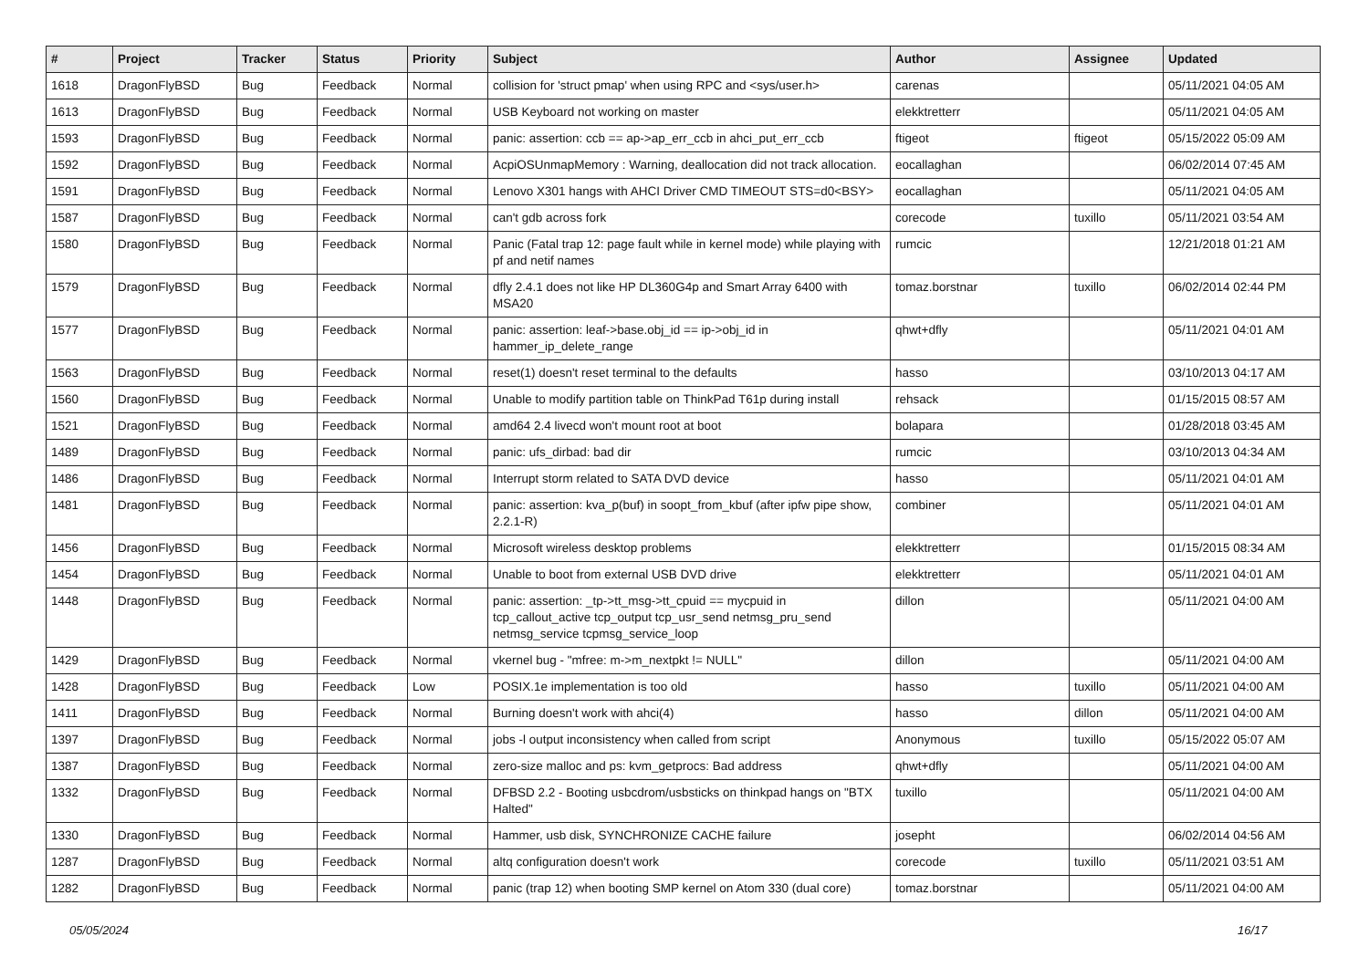| # | Project | Tracker | Status | Priority | Subject | Author | Assignee | Updated |
| --- | --- | --- | --- | --- | --- | --- | --- | --- |
| 1618 | DragonFlyBSD | Bug | Feedback | Normal | collision for 'struct pmap' when using RPC and <sys/user.h> | carenas | | 05/11/2021 04:05 AM |
| 1613 | DragonFlyBSD | Bug | Feedback | Normal | USB Keyboard not working on master | elekktretterr | | 05/11/2021 04:05 AM |
| 1593 | DragonFlyBSD | Bug | Feedback | Normal | panic: assertion: ccb == ap->ap_err_ccb in ahci_put_err_ccb | ftigeot | ftigeot | 05/15/2022 05:09 AM |
| 1592 | DragonFlyBSD | Bug | Feedback | Normal | AcpiOSUnmapMemory : Warning, deallocation did not track allocation. | eocallaghan | | 06/02/2014 07:45 AM |
| 1591 | DragonFlyBSD | Bug | Feedback | Normal | Lenovo X301 hangs with AHCI Driver CMD TIMEOUT STS=d0<BSY> | eocallaghan | | 05/11/2021 04:05 AM |
| 1587 | DragonFlyBSD | Bug | Feedback | Normal | can't gdb across fork | corecode | tuxillo | 05/11/2021 03:54 AM |
| 1580 | DragonFlyBSD | Bug | Feedback | Normal | Panic (Fatal trap 12: page fault while in kernel mode) while playing with pf and netif names | rumcic | | 12/21/2018 01:21 AM |
| 1579 | DragonFlyBSD | Bug | Feedback | Normal | dfly 2.4.1 does not like HP DL360G4p and Smart Array 6400 with MSA20 | tomaz.borstnar | tuxillo | 06/02/2014 02:44 PM |
| 1577 | DragonFlyBSD | Bug | Feedback | Normal | panic: assertion: leaf->base.obj_id == ip->obj_id in hammer_ip_delete_range | qhwt+dfly | | 05/11/2021 04:01 AM |
| 1563 | DragonFlyBSD | Bug | Feedback | Normal | reset(1) doesn't reset terminal to the defaults | hasso | | 03/10/2013 04:17 AM |
| 1560 | DragonFlyBSD | Bug | Feedback | Normal | Unable to modify partition table on ThinkPad T61p during install | rehsack | | 01/15/2015 08:57 AM |
| 1521 | DragonFlyBSD | Bug | Feedback | Normal | amd64 2.4 livecd won't mount root at boot | bolapara | | 01/28/2018 03:45 AM |
| 1489 | DragonFlyBSD | Bug | Feedback | Normal | panic: ufs_dirbad: bad dir | rumcic | | 03/10/2013 04:34 AM |
| 1486 | DragonFlyBSD | Bug | Feedback | Normal | Interrupt storm related to SATA DVD device | hasso | | 05/11/2021 04:01 AM |
| 1481 | DragonFlyBSD | Bug | Feedback | Normal | panic: assertion: kva_p(buf) in soopt_from_kbuf (after ipfw pipe show, 2.2.1-R) | combiner | | 05/11/2021 04:01 AM |
| 1456 | DragonFlyBSD | Bug | Feedback | Normal | Microsoft wireless desktop problems | elekktretterr | | 01/15/2015 08:34 AM |
| 1454 | DragonFlyBSD | Bug | Feedback | Normal | Unable to boot from external USB DVD drive | elekktretterr | | 05/11/2021 04:01 AM |
| 1448 | DragonFlyBSD | Bug | Feedback | Normal | panic: assertion: _tp->tt_msg->tt_cpuid == mycpuid in tcp_callout_active tcp_output tcp_usr_send netmsg_pru_send netmsg_service tcpmsg_service_loop | dillon | | 05/11/2021 04:00 AM |
| 1429 | DragonFlyBSD | Bug | Feedback | Normal | vkernel bug - "mfree: m->m_nextpkt != NULL" | dillon | | 05/11/2021 04:00 AM |
| 1428 | DragonFlyBSD | Bug | Feedback | Low | POSIX.1e implementation is too old | hasso | tuxillo | 05/11/2021 04:00 AM |
| 1411 | DragonFlyBSD | Bug | Feedback | Normal | Burning doesn't work with ahci(4) | hasso | dillon | 05/11/2021 04:00 AM |
| 1397 | DragonFlyBSD | Bug | Feedback | Normal | jobs -l output inconsistency when called from script | Anonymous | tuxillo | 05/15/2022 05:07 AM |
| 1387 | DragonFlyBSD | Bug | Feedback | Normal | zero-size malloc and ps: kvm_getprocs: Bad address | qhwt+dfly | | 05/11/2021 04:00 AM |
| 1332 | DragonFlyBSD | Bug | Feedback | Normal | DFBSD 2.2 - Booting usbcdrom/usbsticks on thinkpad hangs on "BTX Halted" | tuxillo | | 05/11/2021 04:00 AM |
| 1330 | DragonFlyBSD | Bug | Feedback | Normal | Hammer, usb disk, SYNCHRONIZE CACHE failure | josepht | | 06/02/2014 04:56 AM |
| 1287 | DragonFlyBSD | Bug | Feedback | Normal | altq configuration doesn't work | corecode | tuxillo | 05/11/2021 03:51 AM |
| 1282 | DragonFlyBSD | Bug | Feedback | Normal | panic (trap 12) when booting SMP kernel on Atom 330 (dual core) | tomaz.borstnar | | 05/11/2021 04:00 AM |
05/05/2024 16/17